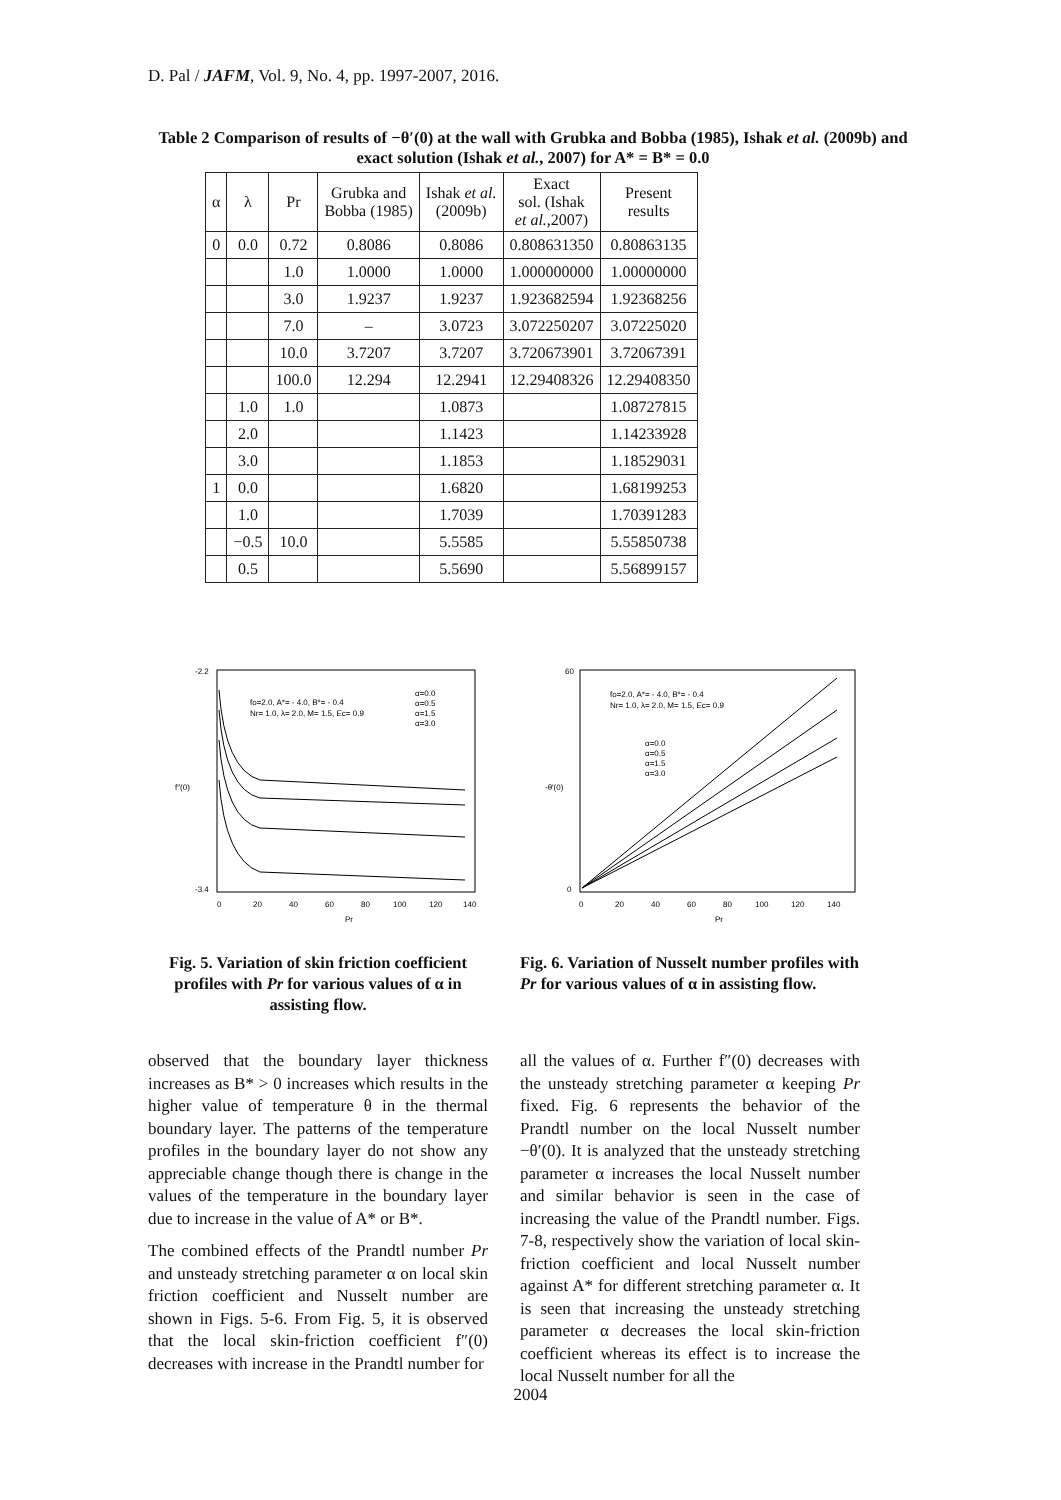D. Pal / JAFM, Vol. 9, No. 4, pp. 1997-2007, 2016.
Table 2 Comparison of results of −θ′(0) at the wall with Grubka and Bobba (1985), Ishak et al. (2009b) and exact solution (Ishak et al., 2007) for A* = B* = 0.0
| α | λ | Pr | Grubka and Bobba (1985) | Ishak et al. (2009b) | Exact sol. (Ishak et al. ,2007) | Present results |
| --- | --- | --- | --- | --- | --- | --- |
| 0 | 0.0 | 0.72 | 0.8086 | 0.8086 | 0.808631350 | 0.80863135 |
| | | 1.0 | 1.0000 | 1.0000 | 1.000000000 | 1.00000000 |
| | | 3.0 | 1.9237 | 1.9237 | 1.923682594 | 1.92368256 |
| | | 7.0 | – | 3.0723 | 3.072250207 | 3.07225020 |
| | | 10.0 | 3.7207 | 3.7207 | 3.720673901 | 3.72067391 |
| | | 100.0 | 12.294 | 12.2941 | 12.29408326 | 12.29408350 |
| | 1.0 | 1.0 | | 1.0873 | | 1.08727815 |
| | 2.0 | | | 1.1423 | | 1.14233928 |
| | 3.0 | | | 1.1853 | | 1.18529031 |
| 1 | 0.0 | | | 1.6820 | | 1.68199253 |
| | 1.0 | | | 1.7039 | | 1.70391283 |
| | −0.5 | 10.0 | | 5.5585 | | 5.55850738 |
| | 0.5 | | | 5.5690 | | 5.56899157 |
fo=2.0, A*= - 4.0, B*= - 0.4
Nr= 1.0, λ= 2.0, M= 1.5, Ec= 0.9
α=0.0
α=0.5
α=1.5
α=3.0
-2.2
-3.4
f″(0)
0
20
40
60
80
100
120
140
Pr
fo=2.0, A*= - 4.0, B*= - 0.4
Nr= 1.0, λ= 2.0, M= 1.5, Ec= 0.9
α=0.0
α=0.5
α=1.5
α=3.0
60
0
-θ′(0)
0
20
40
60
80
100
120
140
Pr
Fig. 5. Variation of skin friction coefficient profiles with Pr for various values of α in assisting flow.
Fig. 6. Variation of Nusselt number profiles with Pr for various values of α in assisting flow.
observed that the boundary layer thickness increases as B* > 0 increases which results in the higher value of temperature θ in the thermal boundary layer. The patterns of the temperature profiles in the boundary layer do not show any appreciable change though there is change in the values of the temperature in the boundary layer due to increase in the value of A* or B*.
The combined effects of the Prandtl number Pr and unsteady stretching parameter α on local skin friction coefficient and Nusselt number are shown in Figs. 5-6. From Fig. 5, it is observed that the local skin-friction coefficient f″(0) decreases with increase in the Prandtl number for
all the values of α. Further f″(0) decreases with the unsteady stretching parameter α keeping Pr fixed. Fig. 6 represents the behavior of the Prandtl number on the local Nusselt number −θ′(0). It is analyzed that the unsteady stretching parameter α increases the local Nusselt number and similar behavior is seen in the case of increasing the value of the Prandtl number. Figs. 7-8, respectively show the variation of local skin-friction coefficient and local Nusselt number against A* for different stretching parameter α. It is seen that increasing the unsteady stretching parameter α decreases the local skin-friction coefficient whereas its effect is to increase the local Nusselt number for all the
2004